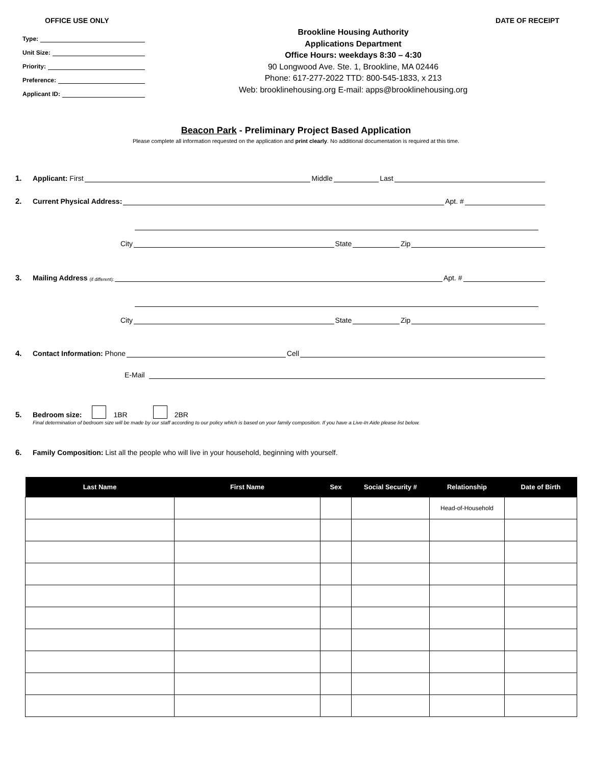OFFICE USE ONLY DATE OF RECEIPT
Type:
Unit Size:
Priority:
Preference:
Applicant ID:
Brookline Housing Authority
Applications Department
Office Hours: weekdays 8:30 – 4:30
90 Longwood Ave. Ste. 1, Brookline, MA 02446
Phone: 617-277-2022 TTD: 800-545-1833, x 213
Web: brooklinehousing.org E-mail: apps@brooklinehousing.org
Beacon Park - Preliminary Project Based Application
Please complete all information requested on the application and print clearly. No additional documentation is required at this time.
1. Applicant: First Middle Last
2. Current Physical Address: Apt. #
City State Zip
3. Mailing Address (if different): Apt. #
City State Zip
4. Contact Information: Phone Cell
E-Mail
5. Bedroom size: 1BR 2BR
Final determination of bedroom size will be made by our staff according to our policy which is based on your family composition. If you have a Live-In Aide please list below.
6. Family Composition: List all the people who will live in your household, beginning with yourself.
| Last Name | First Name | Sex | Social Security # | Relationship | Date of Birth |
| --- | --- | --- | --- | --- | --- |
| | | | | Head-of-Household | |